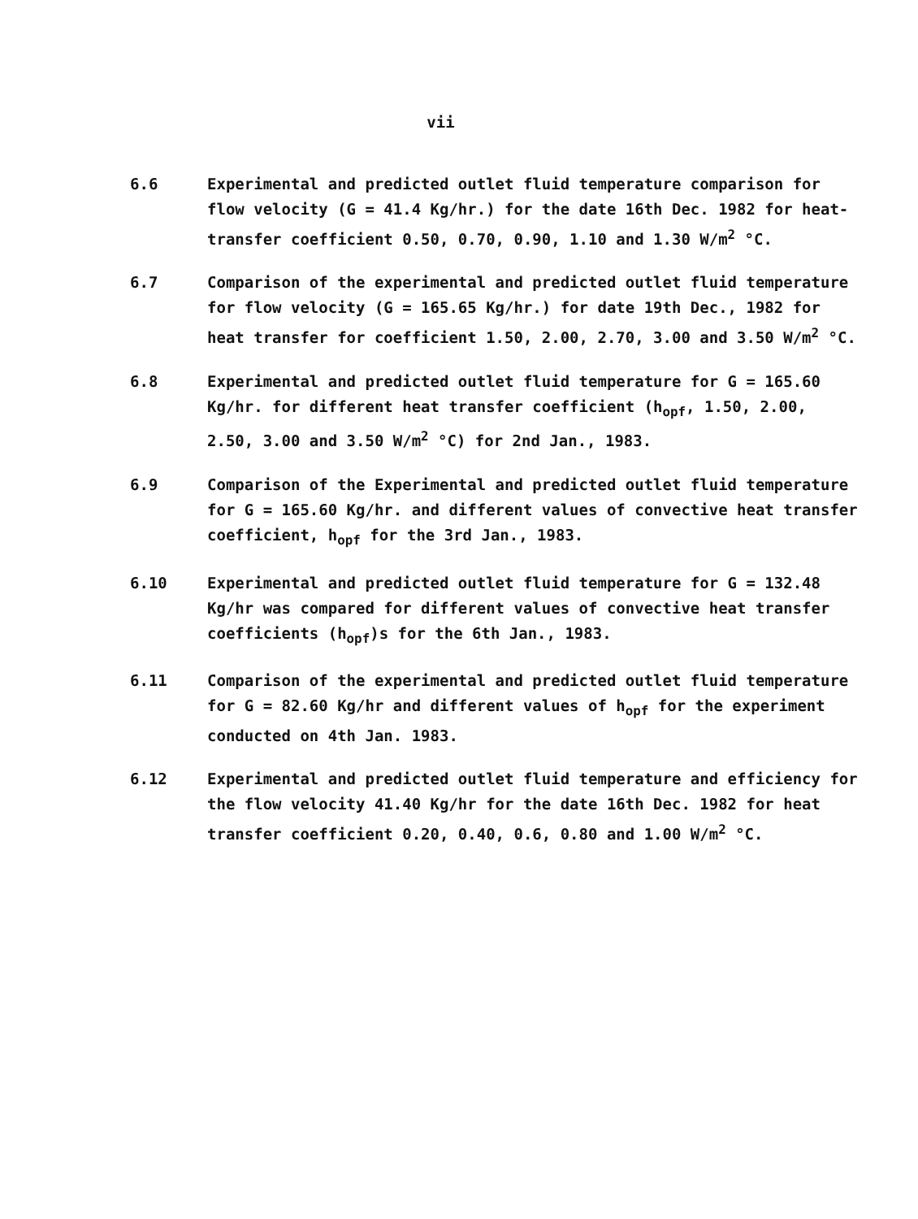vii
6.6 Experimental and predicted outlet fluid temperature comparison for flow velocity (G = 41.4 Kg/hr.) for the date 16th Dec. 1982 for heat-transfer coefficient 0.50, 0.70, 0.90, 1.10 and 1.30 W/m<sup>2</sup> °C.
6.7 Comparison of the experimental and predicted outlet fluid temperature for flow velocity (G = 165.65 Kg/hr.) for date 19th Dec., 1982 for heat transfer for coefficient 1.50, 2.00, 2.70, 3.00 and 3.50 W/m<sup>2</sup> °C.
6.8 Experimental and predicted outlet fluid temperature for G = 165.60 Kg/hr. for different heat transfer coefficient (h<sub>opf</sub>, 1.50, 2.00, 2.50, 3.00 and 3.50 W/m<sup>2</sup> °C) for 2nd Jan., 1983.
6.9 Comparison of the Experimental and predicted outlet fluid temperature for G = 165.60 Kg/hr. and different values of convective heat transfer coefficient, h<sub>opf</sub> for the 3rd Jan., 1983.
6.10 Experimental and predicted outlet fluid temperature for G = 132.48 Kg/hr was compared for different values of convective heat transfer coefficients (h<sub>opf</sub>)s for the 6th Jan., 1983.
6.11 Comparison of the experimental and predicted outlet fluid temperature for G = 82.60 Kg/hr and different values of h<sub>opf</sub> for the experiment conducted on 4th Jan. 1983.
6.12 Experimental and predicted outlet fluid temperature and efficiency for the flow velocity 41.40 Kg/hr for the date 16th Dec. 1982 for heat transfer coefficient 0.20, 0.40, 0.6, 0.80 and 1.00 W/m<sup>2</sup> °C.